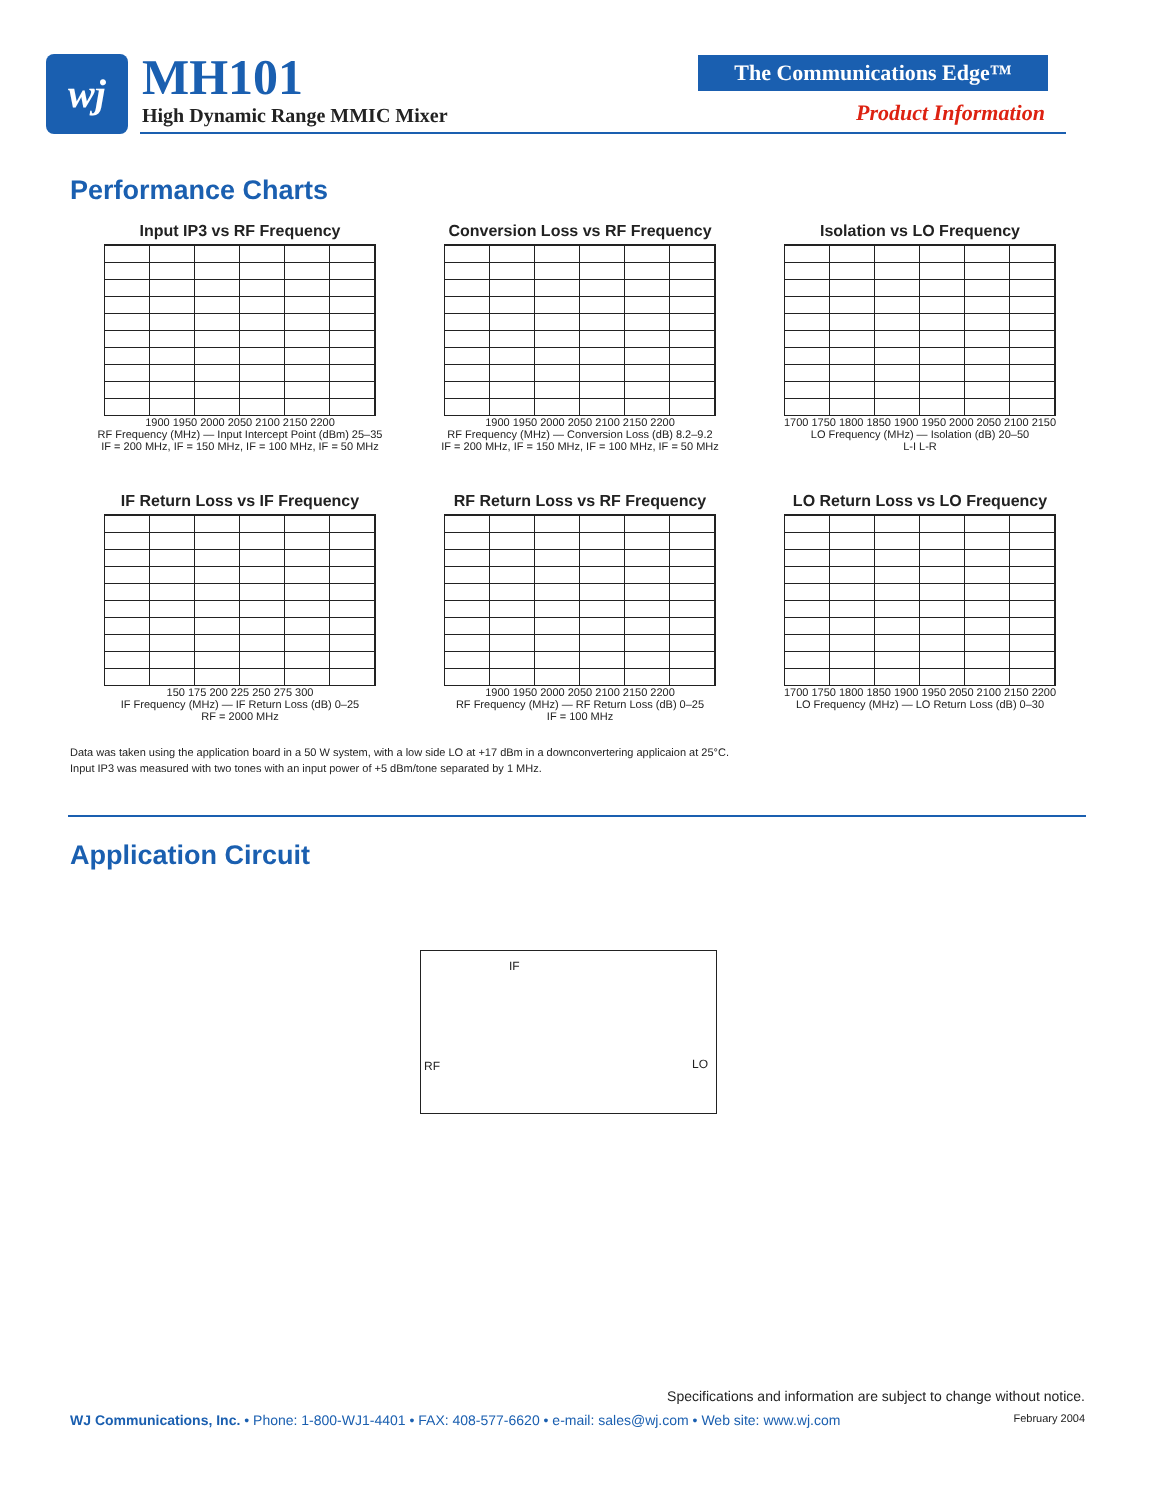wj MH101
High Dynamic Range MMIC Mixer
The Communications Edge™
Product Information
Performance Charts
Input IP3 vs RF Frequency
1900 1950 2000 2050 2100 2150 2200
RF Frequency (MHz) — Input Intercept Point (dBm) 25–35
IF = 200 MHz, IF = 150 MHz, IF = 100 MHz, IF = 50 MHz
Conversion Loss vs RF Frequency
1900 1950 2000 2050 2100 2150 2200
RF Frequency (MHz) — Conversion Loss (dB) 8.2–9.2
IF = 200 MHz, IF = 150 MHz, IF = 100 MHz, IF = 50 MHz
Isolation vs LO Frequency
1700 1750 1800 1850 1900 1950 2000 2050 2100 2150
LO Frequency (MHz) — Isolation (dB) 20–50
L-I L-R
IF Return Loss vs IF Frequency
150 175 200 225 250 275 300
IF Frequency (MHz) — IF Return Loss (dB) 0–25
RF = 2000 MHz
RF Return Loss vs RF Frequency
1900 1950 2000 2050 2100 2150 2200
RF Frequency (MHz) — RF Return Loss (dB) 0–25
IF = 100 MHz
LO Return Loss vs LO Frequency
1700 1750 1800 1850 1900 1950 2050 2100 2150 2200
LO Frequency (MHz) — LO Return Loss (dB) 0–30
Data was taken using the application board in a 50 W system, with a low side LO at +17 dBm in a downconvertering applicaion at 25°C.
Input IP3 was measured with two tones with an input power of +5 dBm/tone separated by 1 MHz.
Application Circuit
IF
RF LO
Specifications and information are subject to change without notice.
WJ Communications, Inc. • Phone: 1-800-WJ1-4401 • FAX: 408-577-6620 • e-mail: sales@wj.com • Web site: www.wj.com February 2004